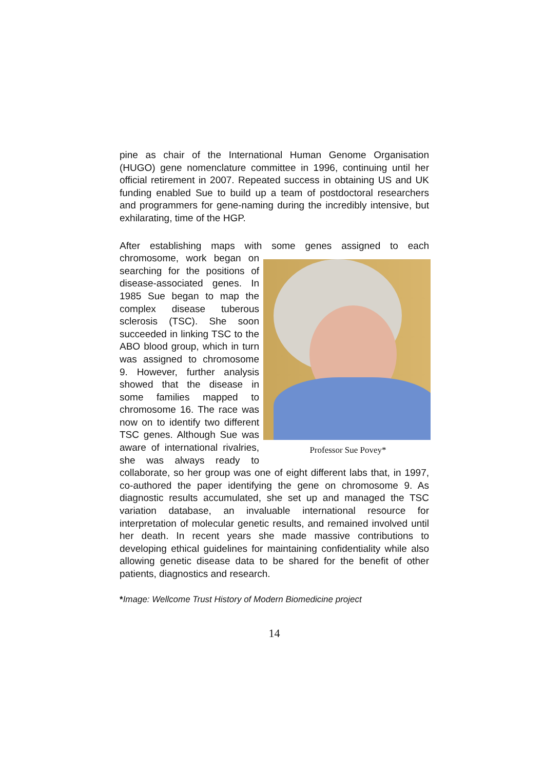pine as chair of the International Human Genome Organisation (HUGO) gene nomenclature committee in 1996, continuing until her official retirement in 2007. Repeated success in obtaining US and UK funding enabled Sue to build up a team of postdoctoral researchers and programmers for gene-naming during the incredibly intensive, but exhilarating, time of the HGP.
After establishing maps with some genes assigned to each chromosome, work began on Professor Sue Povey* searching for the positions of disease-associated genes. In 1985 Sue began to map the complex disease tuberous sclerosis (TSC). She soon succeeded in linking TSC to the ABO blood group, which in turn was assigned to chromosome 9. However, further analysis showed that the disease in some families mapped to chromosome 16. The race was now on to identify two different TSC genes. Although Sue was aware of international rivalries, she was always ready to collaborate, so her group was one of eight different labs that, in 1997, co-authored the paper identifying the gene on chromosome 9. As diagnostic results accumulated, she set up and managed the TSC variation database, an invaluable international resource for interpretation of molecular genetic results, and remained involved until her death. In recent years she made massive contributions to developing ethical guidelines for maintaining confidentiality while also allowing genetic disease data to be shared for the benefit of other patients, diagnostics and research.
*Image: Wellcome Trust History of Modern Biomedicine project
14